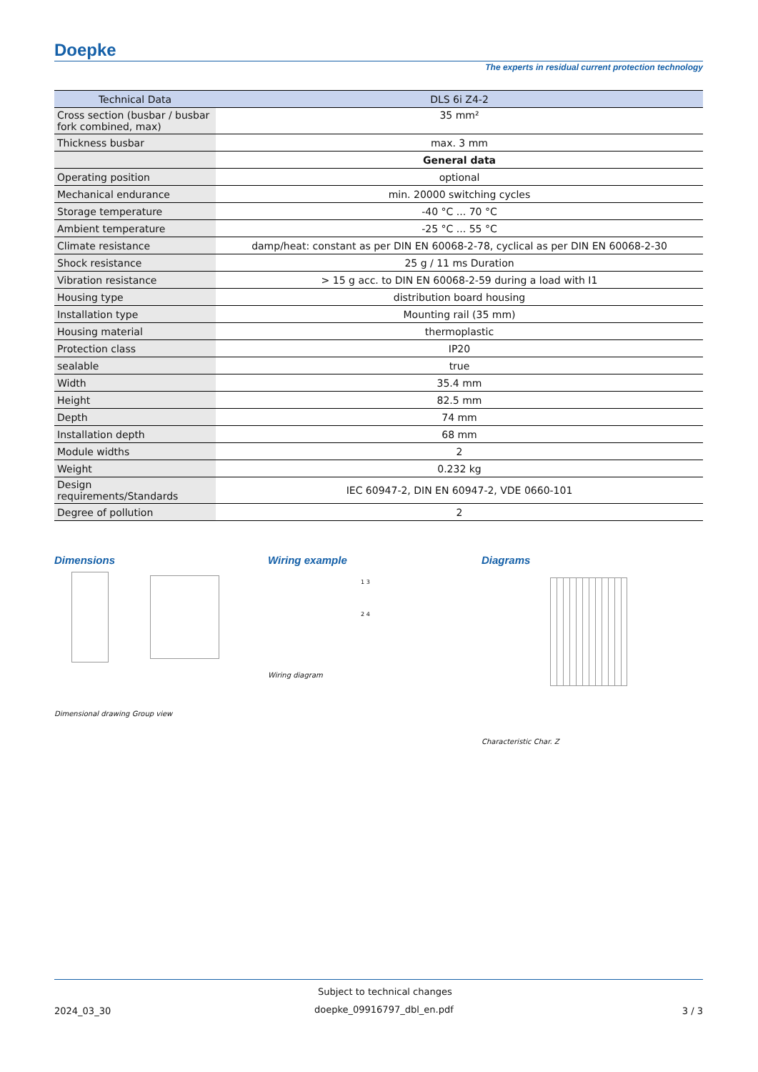Doepke
The experts in residual current protection technology
| Technical Data | DLS 6i Z4-2 |
| --- | --- |
| Cross section (busbar / busbar fork combined, max) | 35 mm² |
| Thickness busbar | max. 3 mm |
| | General data |
| Operating position | optional |
| Mechanical endurance | min. 20000 switching cycles |
| Storage temperature | -40 °C ... 70 °C |
| Ambient temperature | -25 °C ... 55 °C |
| Climate resistance | damp/heat: constant as per DIN EN 60068-2-78, cyclical as per DIN EN 60068-2-30 |
| Shock resistance | 25 g / 11 ms Duration |
| Vibration resistance | > 15 g acc. to DIN EN 60068-2-59 during a load with I1 |
| Housing type | distribution board housing |
| Installation type | Mounting rail (35 mm) |
| Housing material | thermoplastic |
| Protection class | IP20 |
| sealable | true |
| Width | 35.4 mm |
| Height | 82.5 mm |
| Depth | 74 mm |
| Installation depth | 68 mm |
| Module widths | 2 |
| Weight | 0.232 kg |
| Design requirements/Standards | IEC 60947-2, DIN EN 60947-2, VDE 0660-101 |
| Degree of pollution | 2 |
Dimensions Wiring example Diagrams
Dimensional drawing Group view
1 3
2 4
Wiring diagram
Characteristic Char. Z
Subject to technical changes
2024_03_30 doepke_09916797_dbl_en.pdf 3 / 3